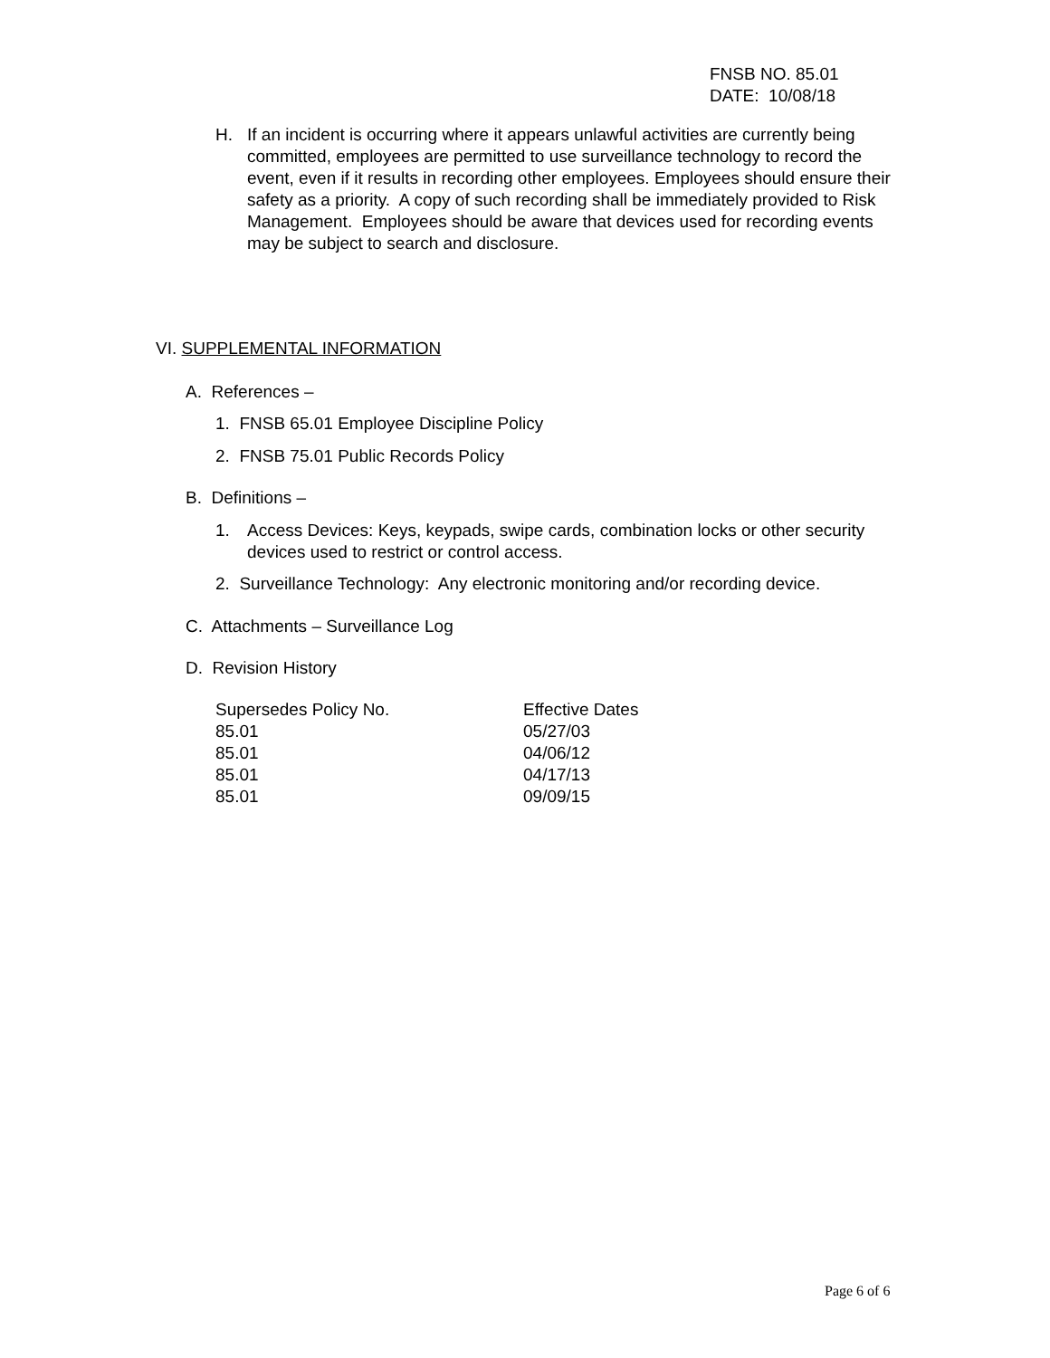FNSB NO. 85.01
DATE: 10/08/18
H. If an incident is occurring where it appears unlawful activities are currently being committed, employees are permitted to use surveillance technology to record the event, even if it results in recording other employees. Employees should ensure their safety as a priority. A copy of such recording shall be immediately provided to Risk Management. Employees should be aware that devices used for recording events may be subject to search and disclosure.
VI. SUPPLEMENTAL INFORMATION
A. References –
1. FNSB 65.01 Employee Discipline Policy
2. FNSB 75.01 Public Records Policy
B. Definitions –
1. Access Devices: Keys, keypads, swipe cards, combination locks or other security devices used to restrict or control access.
2. Surveillance Technology: Any electronic monitoring and/or recording device.
C. Attachments – Surveillance Log
D. Revision History
| Supersedes Policy No. | Effective Dates |
| --- | --- |
| 85.01 | 05/27/03 |
| 85.01 | 04/06/12 |
| 85.01 | 04/17/13 |
| 85.01 | 09/09/15 |
Page 6 of 6